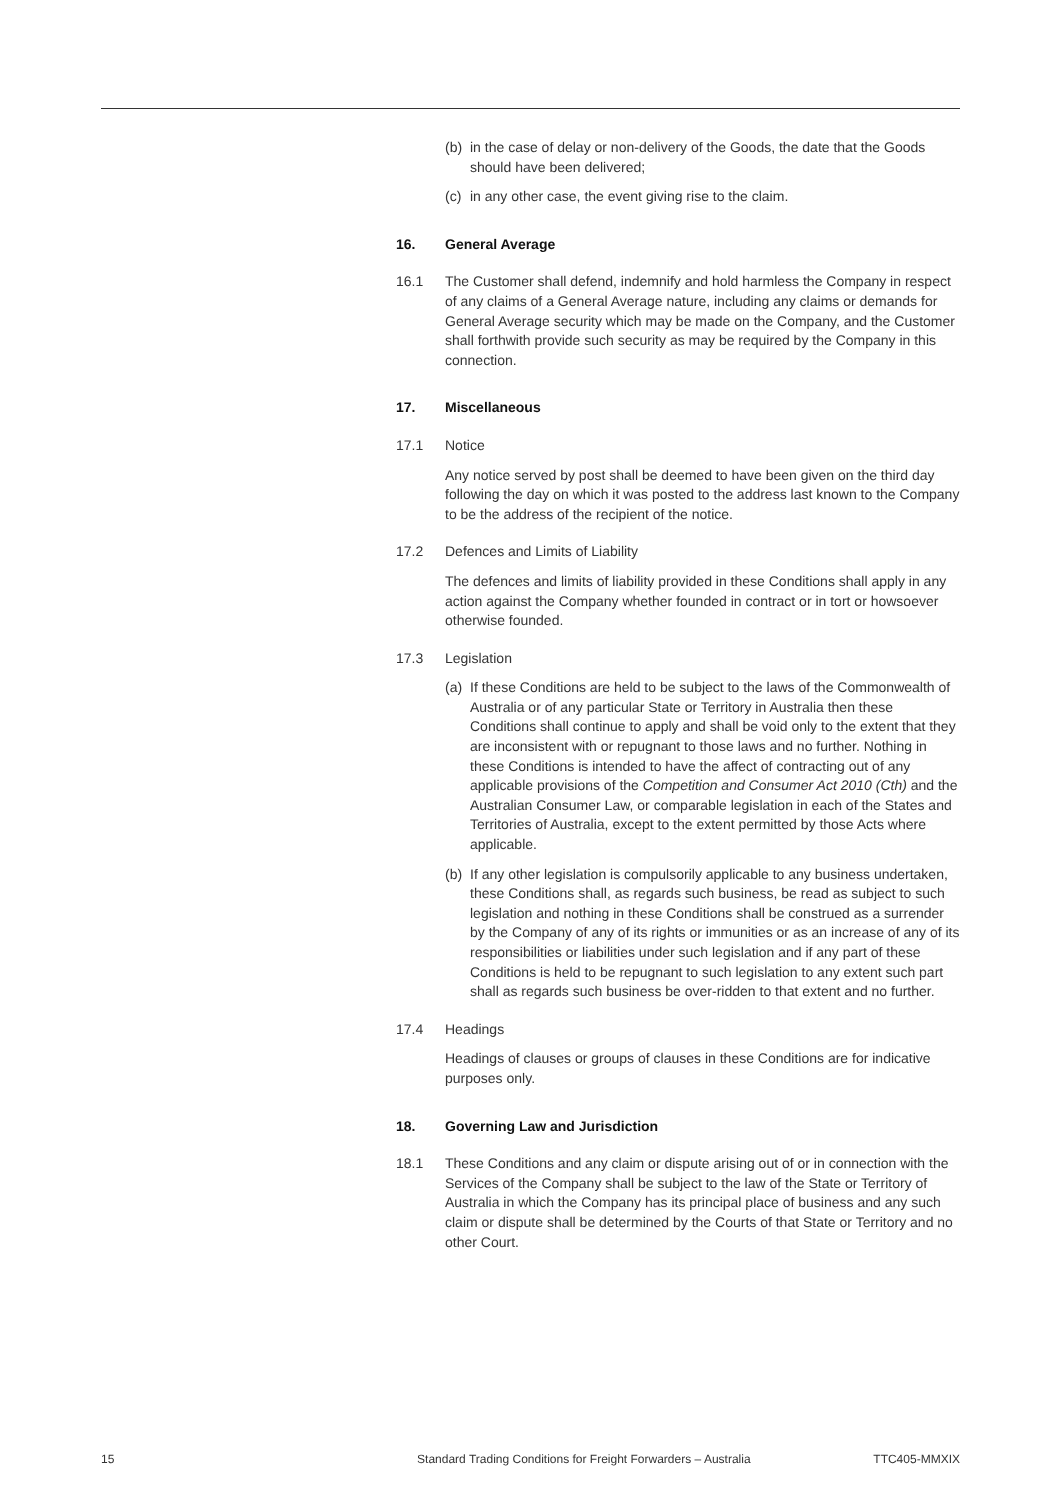(b) in the case of delay or non-delivery of the Goods, the date that the Goods should have been delivered;
(c) in any other case, the event giving rise to the claim.
16. General Average
16.1 The Customer shall defend, indemnify and hold harmless the Company in respect of any claims of a General Average nature, including any claims or demands for General Average security which may be made on the Company, and the Customer shall forthwith provide such security as may be required by the Company in this connection.
17. Miscellaneous
17.1 Notice
Any notice served by post shall be deemed to have been given on the third day following the day on which it was posted to the address last known to the Company to be the address of the recipient of the notice.
17.2 Defences and Limits of Liability
The defences and limits of liability provided in these Conditions shall apply in any action against the Company whether founded in contract or in tort or howsoever otherwise founded.
17.3 Legislation
(a) If these Conditions are held to be subject to the laws of the Commonwealth of Australia or of any particular State or Territory in Australia then these Conditions shall continue to apply and shall be void only to the extent that they are inconsistent with or repugnant to those laws and no further. Nothing in these Conditions is intended to have the affect of contracting out of any applicable provisions of the Competition and Consumer Act 2010 (Cth) and the Australian Consumer Law, or comparable legislation in each of the States and Territories of Australia, except to the extent permitted by those Acts where applicable.
(b) If any other legislation is compulsorily applicable to any business undertaken, these Conditions shall, as regards such business, be read as subject to such legislation and nothing in these Conditions shall be construed as a surrender by the Company of any of its rights or immunities or as an increase of any of its responsibilities or liabilities under such legislation and if any part of these Conditions is held to be repugnant to such legislation to any extent such part shall as regards such business be over-ridden to that extent and no further.
17.4 Headings
Headings of clauses or groups of clauses in these Conditions are for indicative purposes only.
18. Governing Law and Jurisdiction
18.1 These Conditions and any claim or dispute arising out of or in connection with the Services of the Company shall be subject to the law of the State or Territory of Australia in which the Company has its principal place of business and any such claim or dispute shall be determined by the Courts of that State or Territory and no other Court.
15 Standard Trading Conditions for Freight Forwarders – Australia TTC405-MMXIX